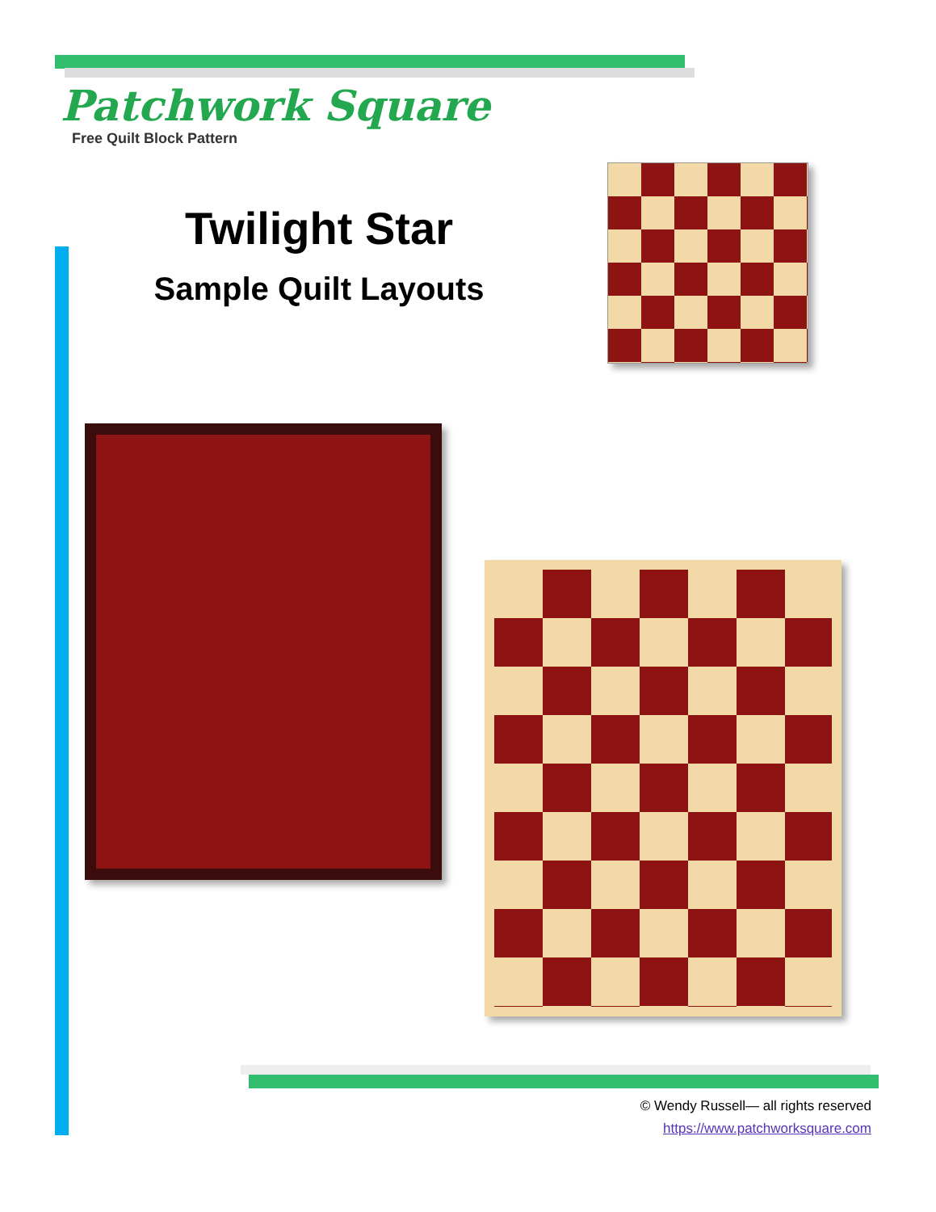Patchwork Square
Free Quilt Block Pattern
Twilight Star
Sample Quilt Layouts
© Wendy Russell— all rights reserved
https://www.patchworksquare.com